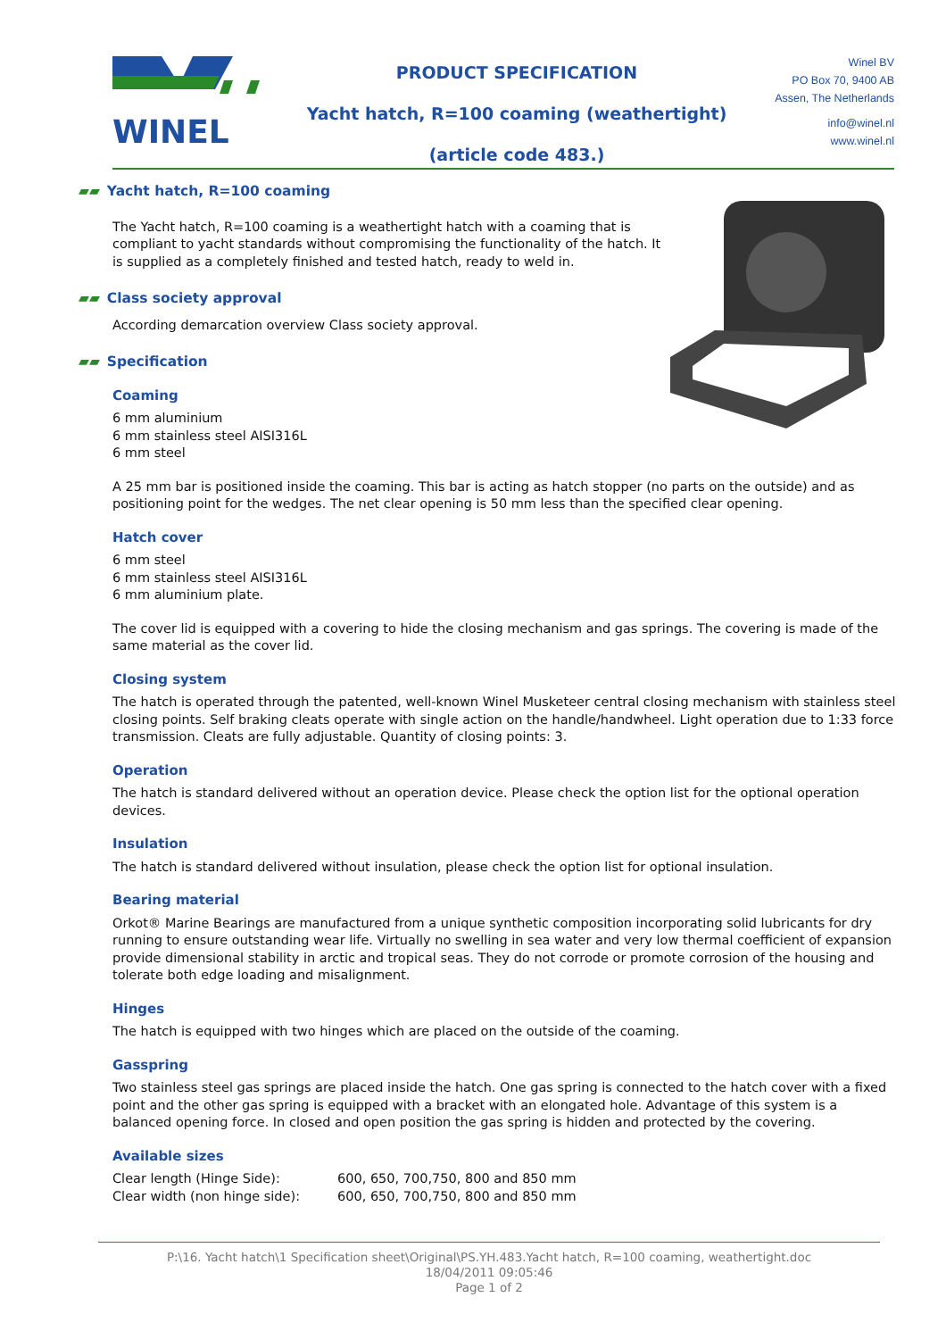WINEL
PRODUCT SPECIFICATION
Yacht hatch, R=100 coaming (weathertight)
(article code 483.)
Winel BV
PO Box 70, 9400 AB
Assen, The Netherlands
info@winel.nl
www.winel.nl
▰▰ Yacht hatch, R=100 coaming
The Yacht hatch, R=100 coaming is a weathertight hatch with a coaming that is compliant to yacht standards without compromising the functionality of the hatch. It is supplied as a completely finished and tested hatch, ready to weld in.
▰▰ Class society approval
According demarcation overview Class society approval.
▰▰ Specification
Coaming
6 mm aluminium
6 mm stainless steel AISI316L
6 mm steel
A 25 mm bar is positioned inside the coaming. This bar is acting as hatch stopper (no parts on the outside) and as positioning point for the wedges. The net clear opening is 50 mm less than the specified clear opening.
Hatch cover
6 mm steel
6 mm stainless steel AISI316L
6 mm aluminium plate.
The cover lid is equipped with a covering to hide the closing mechanism and gas springs. The covering is made of the same material as the cover lid.
Closing system
The hatch is operated through the patented, well-known Winel Musketeer central closing mechanism with stainless steel closing points. Self braking cleats operate with single action on the handle/handwheel. Light operation due to 1:33 force transmission. Cleats are fully adjustable. Quantity of closing points: 3.
Operation
The hatch is standard delivered without an operation device. Please check the option list for the optional operation devices.
Insulation
The hatch is standard delivered without insulation, please check the option list for optional insulation.
Bearing material
Orkot® Marine Bearings are manufactured from a unique synthetic composition incorporating solid lubricants for dry running to ensure outstanding wear life. Virtually no swelling in sea water and very low thermal coefficient of expansion provide dimensional stability in arctic and tropical seas. They do not corrode or promote corrosion of the housing and tolerate both edge loading and misalignment.
Hinges
The hatch is equipped with two hinges which are placed on the outside of the coaming.
Gasspring
Two stainless steel gas springs are placed inside the hatch. One gas spring is connected to the hatch cover with a fixed point and the other gas spring is equipped with a bracket with an elongated hole. Advantage of this system is a balanced opening force. In closed and open position the gas spring is hidden and protected by the covering.
Available sizes
| Clear length (Hinge Side): | 600, 650, 700,750, 800 and 850 mm |
| Clear width (non hinge side): | 600, 650, 700,750, 800 and 850 mm |
P:\16. Yacht hatch\1 Specification sheet\Original\PS.YH.483.Yacht hatch, R=100 coaming, weathertight.doc
18/04/2011 09:05:46
Page 1 of 2